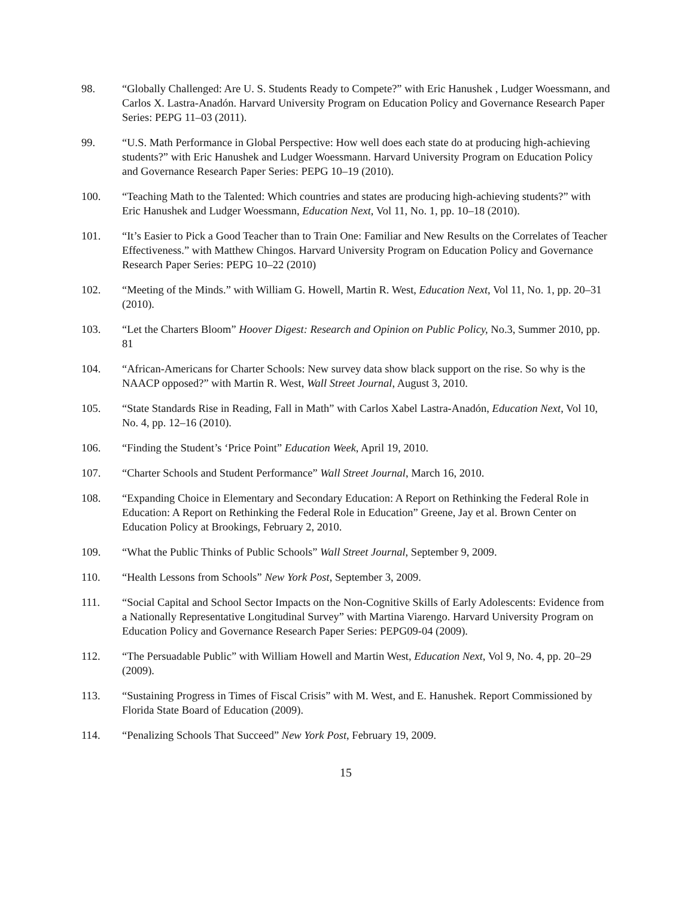98. “Globally Challenged: Are U. S. Students Ready to Compete?” with Eric Hanushek , Ludger Woessmann, and Carlos X. Lastra-Anadón. Harvard University Program on Education Policy and Governance Research Paper Series: PEPG 11–03 (2011).
99. “U.S. Math Performance in Global Perspective: How well does each state do at producing high-achieving students?” with Eric Hanushek and Ludger Woessmann. Harvard University Program on Education Policy and Governance Research Paper Series: PEPG 10–19 (2010).
100. “Teaching Math to the Talented: Which countries and states are producing high-achieving students?” with Eric Hanushek and Ludger Woessmann, Education Next, Vol 11, No. 1, pp. 10–18 (2010).
101. “It’s Easier to Pick a Good Teacher than to Train One: Familiar and New Results on the Correlates of Teacher Effectiveness.” with Matthew Chingos. Harvard University Program on Education Policy and Governance Research Paper Series: PEPG 10–22 (2010)
102. “Meeting of the Minds.” with William G. Howell, Martin R. West, Education Next, Vol 11, No. 1, pp. 20–31 (2010).
103. “Let the Charters Bloom” Hoover Digest: Research and Opinion on Public Policy, No.3, Summer 2010, pp. 81
104. “African-Americans for Charter Schools: New survey data show black support on the rise. So why is the NAACP opposed?” with Martin R. West, Wall Street Journal, August 3, 2010.
105. “State Standards Rise in Reading, Fall in Math” with Carlos Xabel Lastra-Anadón, Education Next, Vol 10, No. 4, pp. 12–16 (2010).
106. “Finding the Student’s ‘Price Point” Education Week, April 19, 2010.
107. “Charter Schools and Student Performance” Wall Street Journal, March 16, 2010.
108. “Expanding Choice in Elementary and Secondary Education: A Report on Rethinking the Federal Role in Education: A Report on Rethinking the Federal Role in Education” Greene, Jay et al. Brown Center on Education Policy at Brookings, February 2, 2010.
109. “What the Public Thinks of Public Schools” Wall Street Journal, September 9, 2009.
110. “Health Lessons from Schools” New York Post, September 3, 2009.
111. “Social Capital and School Sector Impacts on the Non-Cognitive Skills of Early Adolescents: Evidence from a Nationally Representative Longitudinal Survey” with Martina Viarengo. Harvard University Program on Education Policy and Governance Research Paper Series: PEPG09-04 (2009).
112. “The Persuadable Public” with William Howell and Martin West, Education Next, Vol 9, No. 4, pp. 20–29 (2009).
113. “Sustaining Progress in Times of Fiscal Crisis” with M. West, and E. Hanushek. Report Commissioned by Florida State Board of Education (2009).
114. “Penalizing Schools That Succeed” New York Post, February 19, 2009.
15